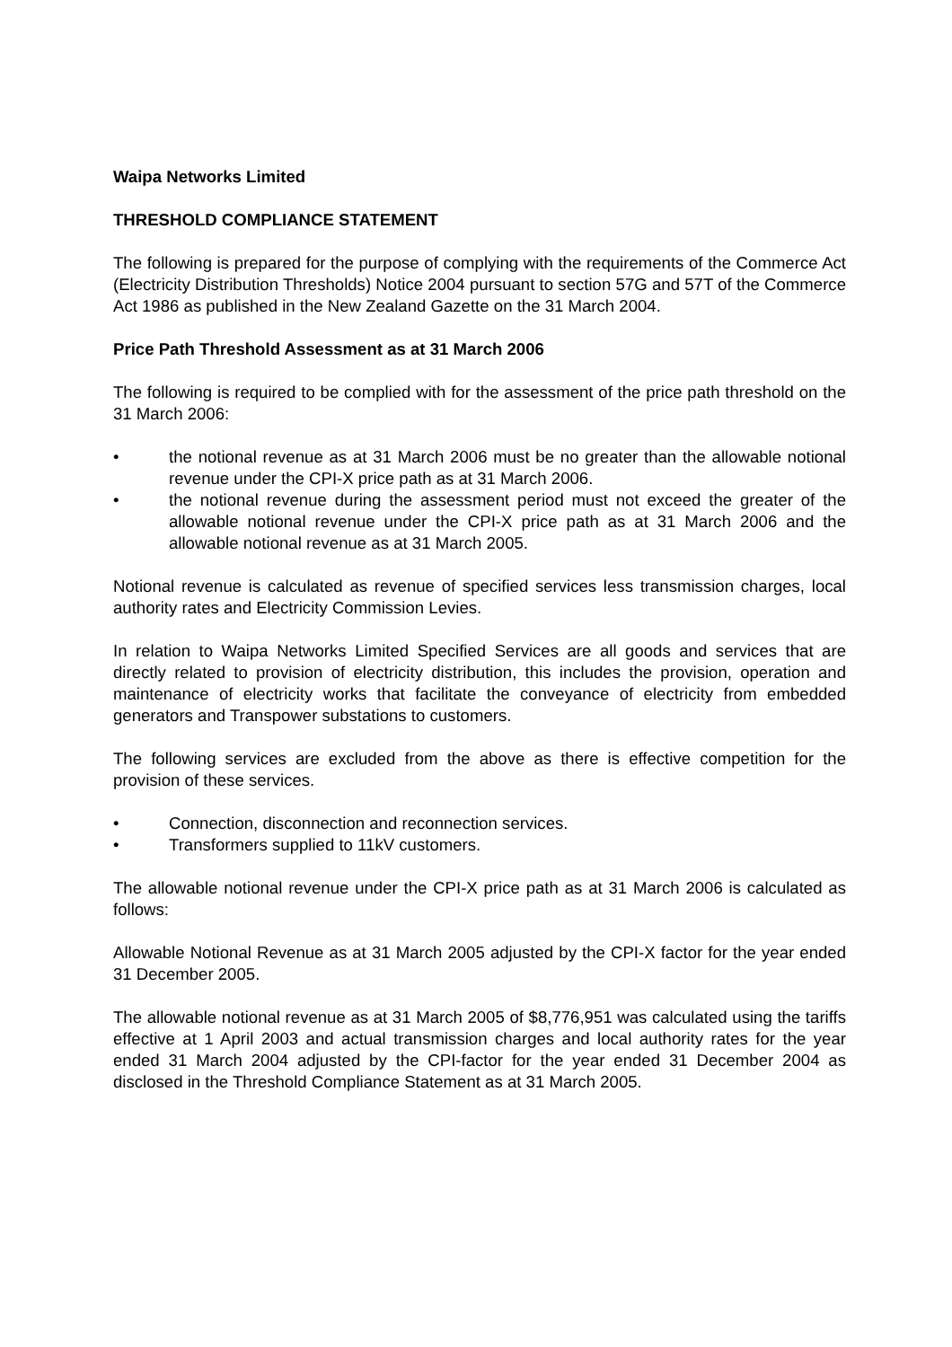Waipa Networks Limited
THRESHOLD COMPLIANCE STATEMENT
The following is prepared for the purpose of complying with the requirements of the Commerce Act (Electricity Distribution Thresholds) Notice 2004 pursuant to section 57G and 57T of the Commerce Act 1986 as published in the New Zealand Gazette on the 31 March 2004.
Price Path Threshold Assessment as at 31 March 2006
The following is required to be complied with for the assessment of the price path threshold on the 31 March 2006:
• the notional revenue as at 31 March 2006 must be no greater than the allowable notional revenue under the CPI-X price path as at 31 March 2006.
• the notional revenue during the assessment period must not exceed the greater of the allowable notional revenue under the CPI-X price path as at 31 March 2006 and the allowable notional revenue as at 31 March 2005.
Notional revenue is calculated as revenue of specified services less transmission charges, local authority rates and Electricity Commission Levies.
In relation to Waipa Networks Limited Specified Services are all goods and services that are directly related to provision of electricity distribution, this includes the provision, operation and maintenance of electricity works that facilitate the conveyance of electricity from embedded generators and Transpower substations to customers.
The following services are excluded from the above as there is effective competition for the provision of these services.
• Connection, disconnection and reconnection services.
• Transformers supplied to 11kV customers.
The allowable notional revenue under the CPI-X price path as at 31 March 2006 is calculated as follows:
Allowable Notional Revenue as at 31 March 2005 adjusted by the CPI-X factor for the year ended 31 December 2005.
The allowable notional revenue as at 31 March 2005 of $8,776,951 was calculated using the tariffs effective at 1 April 2003 and actual transmission charges and local authority rates for the year ended 31 March 2004 adjusted by the CPI-factor for the year ended 31 December 2004 as disclosed in the Threshold Compliance Statement as at 31 March 2005.